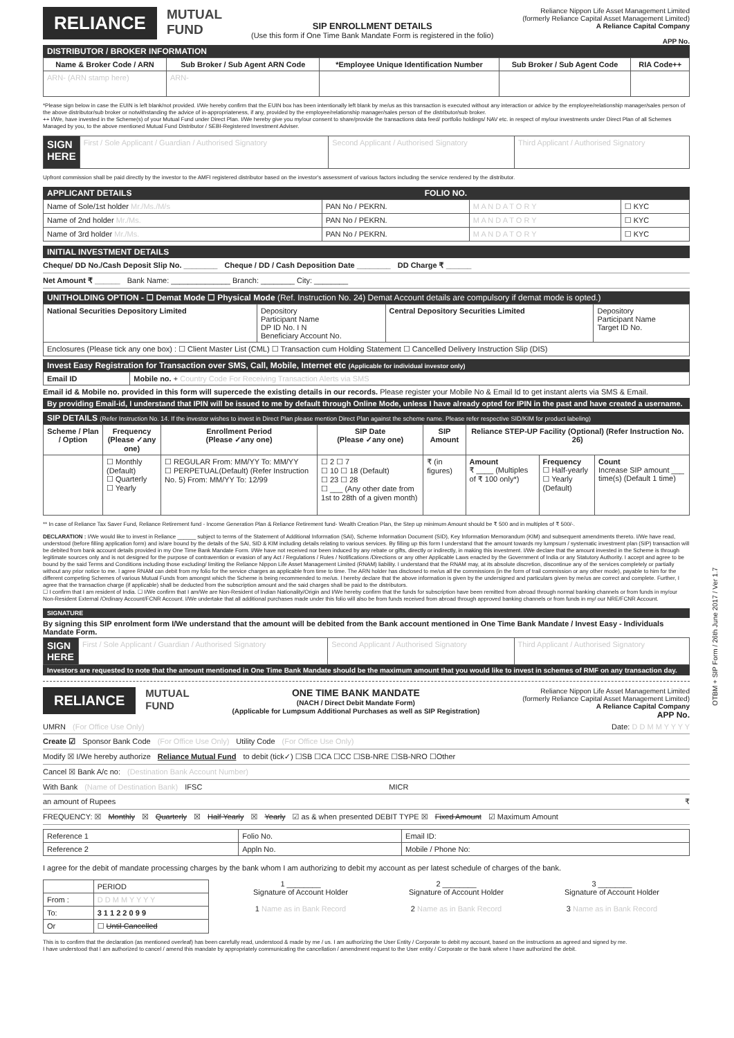OTBM + SIP Form / 26th June 2017 / Ver 1.7
RELIANCE
MUTUAL
FUND
SIP ENROLLMENT DETAILS
(Use this form if One Time Bank Mandate Form is registered in the folio)
Reliance Nippon Life Asset Management Limited
(formerly Reliance Capital Asset Management Limited)
A Reliance Capital Company
APP No.
DISTRIBUTOR / BROKER INFORMATION
| Name & Broker Code / ARN | Sub Broker / Sub Agent ARN Code | *Employee Unique Identification Number | Sub Broker / Sub Agent Code | RIA Code++ |
| --- | --- | --- | --- | --- |
| ARN- (ARN stamp here) | ARN- | | | |
*Please sign below in case the EUIN is left blank/not provided. I/We hereby confirm that the EUIN box has been intentionally left blank by me/us as this transaction is executed without any interaction or advice by the employee/relationship manager/sales person of the above distributor/sub broker or notwithstanding the advice of in-appropriateness, if any, provided by the employee/relationship manager/sales person of the distributor/sub broker.
++ I/We, have invested in the Scheme(s) of your Mutual Fund under Direct Plan. I/We hereby give you my/our consent to share/provide the transactions data feed/ portfolio holdings/ NAV etc. in respect of my/our investments under Direct Plan of all Schemes Managed by you, to the above mentioned Mutual Fund Distributor / SEBI-Registered Investment Adviser.
| SIGN HERE | First / Sole Applicant / Guardian / Authorised Signatory | Second Applicant / Authorised Signatory | Third Applicant / Authorised Signatory |
Upfront commission shall be paid directly by the investor to the AMFI registered distributor based on the investor's assessment of various factors including the service rendered by the distributor.
APPLICANT DETAILS FOLIO NO.
| Name of Sole/1st holder Mr./Ms./M/s | PAN No / PEKRN. | M A N D A T O R Y | ☐ KYC |
| Name of 2nd holder Mr./Ms. | PAN No / PEKRN. | M A N D A T O R Y | ☐ KYC |
| Name of 3rd holder Mr./Ms. | PAN No / PEKRN. | M A N D A T O R Y | ☐ KYC |
INITIAL INVESTMENT DETAILS
Cheque/ DD No./Cash Deposit Slip No. ________ Cheque / DD / Cash Deposition Date ________ DD Charge ₹ ______
Net Amount ₹ ______ Bank Name: ______________ Branch: ________ City: ________
UNITHOLDING OPTION - ☐ Demat Mode ☐ Physical Mode (Ref. Instruction No. 24) Demat Account details are compulsory if demat mode is opted.)
| National Securities Depository Limited | Depository Participant Name DP ID No. I N Beneficiary Account No. | Central Depository Securities Limited | Depository Participant Name Target ID No. |
| Enclosures (Please tick any one box) : ☐ Client Master List (CML) ☐ Transaction cum Holding Statement ☐ Cancelled Delivery Instruction Slip (DIS) | | | |
Invest Easy Registration for Transaction over SMS, Call, Mobile, Internet etc (Applicable for individual investor only)
| Email ID | Mobile no. + Country Code For Receiving Transaction Alerts via SMS |
Email id & Mobile no. provided in this form will supercede the existing details in our records. Please register your Mobile No & Email Id to get instant alerts via SMS & Email.
By providing Email-id, I understand that IPIN will be issued to me by default through Online Mode, unless I have already opted for IPIN in the past and have created a username.
SIP DETAILS (Refer Instruction No. 14. If the investor wishes to invest in Direct Plan please mention Direct Plan against the scheme name. Please refer respective SID/KIM for product labeling)
| Scheme / Plan / Option | Frequency (Please ✓any one) | Enrollment Period (Please ✓any one) | SIP Date (Please ✓any one) | SIP Amount | Reliance STEP-UP Facility (Optional) (Refer Instruction No. 26) | | |
| --- | --- | --- | --- | --- | --- | --- | --- |
| | ☐ Monthly (Default) ☐ Quarterly ☐ Yearly | ☐ REGULAR From: MM/YY To: MM/YY ☐ PERPETUAL(Default) (Refer Instruction No. 5) From: MM/YY To: 12/99 | ☐ 2 ☐ 7 ☐ 10 ☐ 18 (Default) ☐ 23 ☐ 28 ☐ ___ (Any other date from 1st to 28th of a given month) | ₹ (in figures) | Amount ₹ ____ (Multiples of ₹ 100 only*) | Frequency ☐ Half-yearly ☐ Yearly (Default) | Count Increase SIP amount ___ time(s) (Default 1 time) |
** In case of Reliance Tax Saver Fund, Reliance Retirement fund - Income Generation Plan & Reliance Retirement fund- Wealth Creation Plan, the Step up minimum Amount should be ₹ 500 and in multiples of ₹ 500/-.
DECLARATION : I/We would like to invest in Reliance ______ subject to terms of the Statement of Additional Information (SAI), Scheme Information Document (SID), Key Information Memorandum (KIM) and subsequent amendments thereto. I/We have read, understood (before filling application form) and is/are bound by the details of the SAI, SID & KIM including details relating to various services. By filling up this form I understand that the amount towards my lumpsum / systematic investment plan (SIP) transaction will be debited from bank account details provided in my One Time Bank Mandate Form. I/We have not received nor been induced by any rebate or gifts, directly or indirectly, in making this investment. I/We declare that the amount invested in the Scheme is through legitimate sources only and is not designed for the purpose of contravention or evasion of any Act / Regulations / Rules / Notifications /Directions or any other Applicable Laws enacted by the Government of India or any Statutory Authority. I accept and agree to be bound by the said Terms and Conditions including those excluding/ limiting the Reliance Nippon Life Asset Management Limited (RNAM) liability. I understand that the RNAM may, at its absolute discretion, discontinue any of the services completely or partially without any prior notice to me. I agree RNAM can debit from my folio for the service charges as applicable from time to time. The ARN holder has disclosed to me/us all the commissions (in the form of trail commission or any other mode), payable to him for the different competing Schemes of various Mutual Funds from amongst which the Scheme is being recommended to me/us. I hereby declare that the above information is given by the undersigned and particulars given by me/us are correct and complete. Further, I agree that the transaction charge (if applicable) shall be deducted from the subscription amount and the said charges shall be paid to the distributors.
☐ I confirm that I am resident of India. ☐ I/We confirm that I am/We are Non-Resident of Indian Nationality/Origin and I/We hereby confirm that the funds for subscription have been remitted from abroad through normal banking channels or from funds in my/our Non-Resident External /Ordinary Account/FCNR Account. I/We undertake that all additional purchases made under this folio will also be from funds received from abroad through approved banking channels or from funds in my/ our NRE/FCNR Account.
SIGNATURE
By signing this SIP enrolment form I/We understand that the amount will be debited from the Bank account mentioned in One Time Bank Mandate / Invest Easy - Individuals Mandate Form.
| SIGN HERE | First / Sole Applicant / Guardian / Authorised Signatory | Second Applicant / Authorised Signatory | Third Applicant / Authorised Signatory |
Investors are requested to note that the amount mentioned in One Time Bank Mandate should be the maximum amount that you would like to invest in schemes of RMF on any transaction day.
RELIANCE
MUTUAL
FUND
ONE TIME BANK MANDATE
(NACH / Direct Debit Mandate Form)
(Applicable for Lumpsum Additional Purchases as well as SIP Registration)
Reliance Nippon Life Asset Management Limited
(formerly Reliance Capital Asset Management Limited)
A Reliance Capital Company
APP No.
UMRN (For Office Use Only) Date: D D M M Y Y Y Y
Create ☑ Sponsor Bank Code (For Office Use Only) Utility Code (For Office Use Only)
Modify ☒ I/We hereby authorize Reliance Mutual Fund to debit (tick✓) ☐SB ☐CA ☐CC ☐SB-NRE ☐SB-NRO ☐Other
Cancel ☒ Bank A/c no: (Destination Bank Account Number)
With Bank (Name of Destination Bank) IFSC MICR
an amount of Rupees ₹
FREQUENCY: ☒ Monthly ☒ Quarterly ☒ Half Yearly ☒ Yearly ☑ as & when presented DEBIT TYPE ☒ Fixed Amount ☑ Maximum Amount
| Reference 1 | Folio No. | Email ID: |
| Reference 2 | Appln No. | Mobile / Phone No: |
I agree for the debit of mandate processing charges by the bank whom I am authorizing to debit my account as per latest schedule of charges of the bank.
| | PERIOD |
| From : | D D M M Y Y Y Y |
| To: | 3 1 1 2 2 0 9 9 |
| Or | ☐ Until Cancelled |
1 ________
Signature of Account Holder
1 Name as in Bank Record
2 ________
Signature of Account Holder
2 Name as in Bank Record
3 ________
Signature of Account Holder
3 Name as in Bank Record
This is to confirm that the declaration (as mentioned overleaf) has been carefully read, understood & made by me / us. I am authorizing the User Entity / Corporate to debit my account, based on the instructions as agreed and signed by me.
I have understood that I am authorized to cancel / amend this mandate by appropriately communicating the cancellation / amendment request to the User entity / Corporate or the bank where I have authorized the debit.